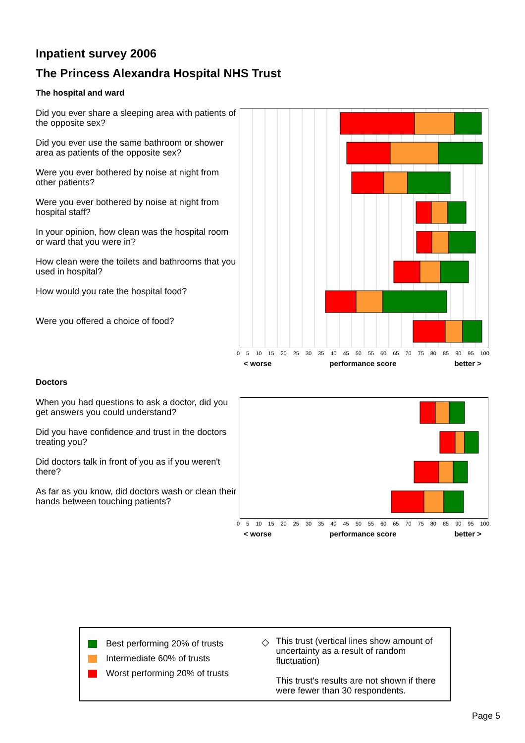Inpatient survey 2006
The Princess Alexandra Hospital NHS Trust
The hospital and ward
Did you ever share a sleeping area with patients of the opposite sex?
Did you ever use the same bathroom or shower area as patients of the opposite sex?
Were you ever bothered by noise at night from other patients?
Were you ever bothered by noise at night from hospital staff?
In your opinion, how clean was the hospital room or ward that you were in?
How clean were the toilets and bathrooms that you used in hospital?
How would you rate the hospital food?
Were you offered a choice of food?
0 5 10 15 20 25 30 35 40 45 50 55 60 65 70 75 80 85 90 95 100
< worse performance score better >
Doctors
When you had questions to ask a doctor, did you get answers you could understand?
Did you have confidence and trust in the doctors treating you?
Did doctors talk in front of you as if you weren't there?
As far as you know, did doctors wash or clean their hands between touching patients?
0 5 10 15 20 25 30 35 40 45 50 55 60 65 70 75 80 85 90 95 100
< worse performance score better >
Best performing 20% of trusts
Intermediate 60% of trusts
Worst performing 20% of trusts
◇
This trust (vertical lines show amount of uncertainty as a result of random fluctuation)
This trust's results are not shown if there were fewer than 30 respondents.
Page 5